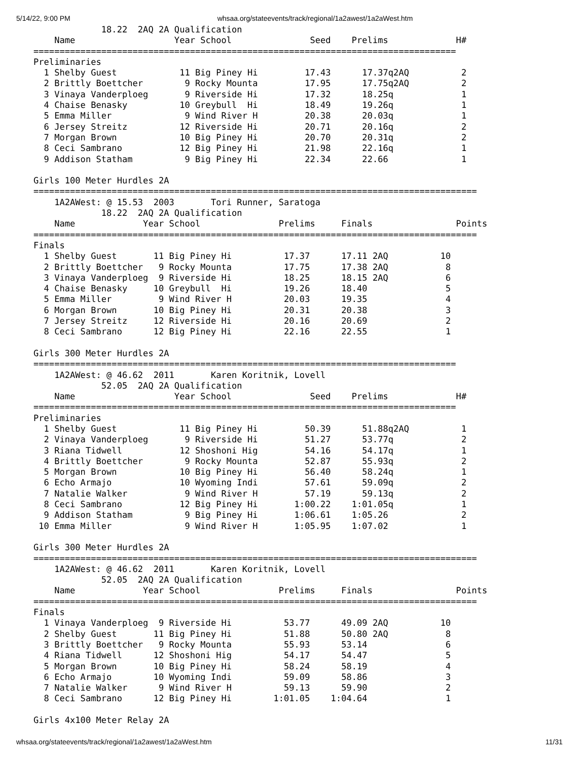5/14/22, 9:00 PM whsaa.org/stateevents/track/regional/1a2awest/1a2aWest.htm
             18.22  2AQ 2A Qualification
    Name                   Year School               Seed    Prelims             H#
=================================================================================
Preliminaries
  1 Shelby Guest            11 Big Piney Hi         17.43      17.37q2AQ          2
  2 Brittly Boettcher        9 Rocky Mounta         17.95      17.75q2AQ          2
  3 Vinaya Vanderploeg       9 Riverside Hi         17.32      18.25q             1
  4 Chaise Benasky          10 Greybull  Hi         18.49      19.26q             1
  5 Emma Miller              9 Wind River H         20.38      20.03q             1
  6 Jersey Streitz          12 Riverside Hi         20.71      20.16q             2
  7 Morgan Brown            10 Big Piney Hi         20.70      20.31q             2
  8 Ceci Sambrano           12 Big Piney Hi         21.98      22.16q             1
  9 Addison Statham          9 Big Piney Hi         22.34      22.66              1

Girls 100 Meter Hurdles 2A
=====================================================================================
    1A2AWest: @ 15.53  2003       Tori Runner, Saratoga
             18.22  2AQ 2A Qualification
    Name             Year School               Prelims     Finals                Points
=====================================================================================
Finals
  1 Shelby Guest       11 Big Piney Hi          17.37      17.11 2AQ          10
  2 Brittly Boettcher   9 Rocky Mounta          17.75      17.38 2AQ           8
  3 Vinaya Vanderploeg  9 Riverside Hi          18.25      18.15 2AQ           6
  4 Chaise Benasky     10 Greybull  Hi          19.26      18.40               5
  5 Emma Miller         9 Wind River H          20.03      19.35               4
  6 Morgan Brown       10 Big Piney Hi          20.31      20.38               3
  7 Jersey Streitz     12 Riverside Hi          20.16      20.69               2
  8 Ceci Sambrano      12 Big Piney Hi          22.16      22.55               1

Girls 300 Meter Hurdles 2A
=================================================================================
    1A2AWest: @ 46.62  2011       Karen Koritnik, Lovell
             52.05  2AQ 2A Qualification
    Name                   Year School               Seed    Prelims             H#
=================================================================================
Preliminaries
  1 Shelby Guest            11 Big Piney Hi         50.39      51.88q2AQ          1
  2 Vinaya Vanderploeg       9 Riverside Hi         51.27      53.77q             2
  3 Riana Tidwell           12 Shoshoni Hig         54.16      54.17q             1
  4 Brittly Boettcher        9 Rocky Mounta         52.87      55.93q             2
  5 Morgan Brown            10 Big Piney Hi         56.40      58.24q             1
  6 Echo Armajo             10 Wyoming Indi         57.61      59.09q             2
  7 Natalie Walker           9 Wind River H         57.19      59.13q             2
  8 Ceci Sambrano           12 Big Piney Hi       1:00.22    1:01.05q             1
  9 Addison Statham          9 Big Piney Hi       1:06.61    1:05.26              2
 10 Emma Miller              9 Wind River H       1:05.95    1:07.02              1

Girls 300 Meter Hurdles 2A
=====================================================================================
    1A2AWest: @ 46.62  2011       Karen Koritnik, Lovell
             52.05  2AQ 2A Qualification
    Name             Year School               Prelims     Finals                Points
=====================================================================================
Finals
  1 Vinaya Vanderploeg  9 Riverside Hi          53.77      49.09 2AQ          10
  2 Shelby Guest       11 Big Piney Hi          51.88      50.80 2AQ           8
  3 Brittly Boettcher   9 Rocky Mounta          55.93      53.14               6
  4 Riana Tidwell      12 Shoshoni Hig          54.17      54.47               5
  5 Morgan Brown       10 Big Piney Hi          58.24      58.19               4
  6 Echo Armajo        10 Wyoming Indi          59.09      58.86               3
  7 Natalie Walker      9 Wind River H          59.13      59.90               2
  8 Ceci Sambrano      12 Big Piney Hi        1:01.05    1:04.64               1

Girls 4x100 Meter Relay 2A
whsaa.org/stateevents/track/regional/1a2awest/1a2aWest.htm 11/31